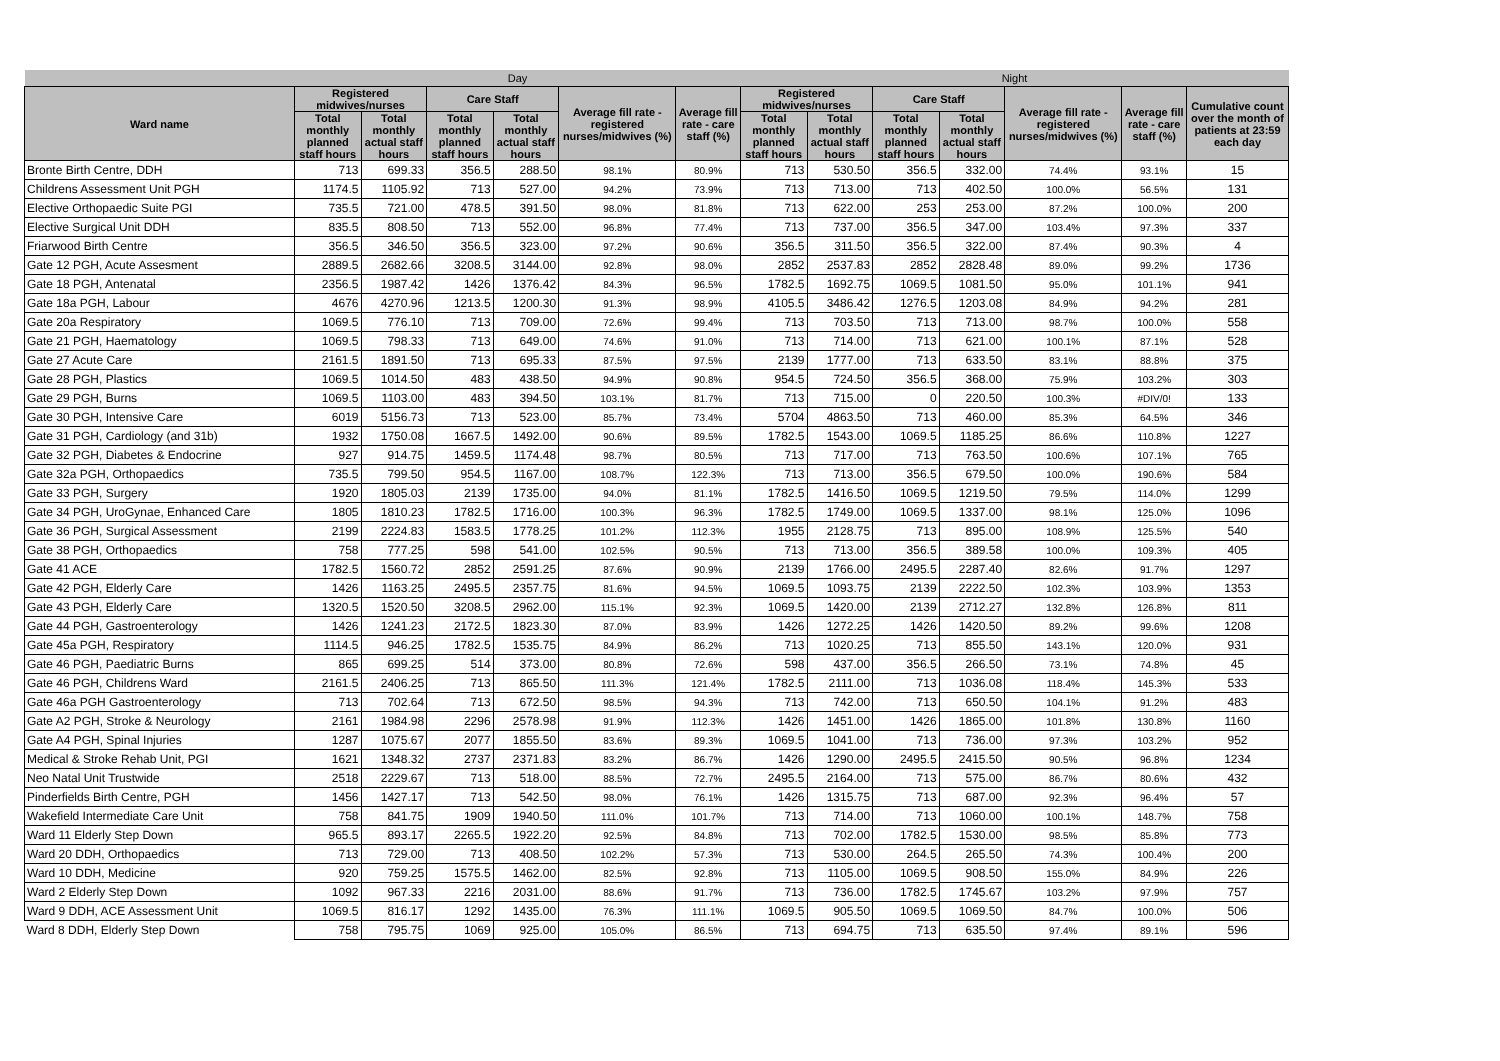| | Day | | | | | | Night | | | | | | |
| --- | --- | --- | --- | --- | --- | --- | --- | --- | --- | --- | --- | --- | --- |
| Ward name | Registered midwives/nurses | | Care Staff | | Average fill rate - registered nurses/midwives (%) | Average fill rate - care staff (%) | Registered midwives/nurses | | Care Staff | | Average fill rate - registered nurses/midwives (%) | Average fill rate - care staff (%) | Cumulative count over the month of patients at 23:59 each day |
| | Total monthly planned staff hours | Total monthly actual staff hours | Total monthly planned staff hours | Total monthly actual staff hours | | | Total monthly planned staff hours | Total monthly actual staff hours | Total monthly planned staff hours | Total monthly actual staff hours | | | |
| Bronte Birth Centre, DDH | 713 | 699.33 | 356.5 | 288.50 | 98.1% | 80.9% | 713 | 530.50 | 356.5 | 332.00 | 74.4% | 93.1% | 15 |
| Childrens Assessment Unit PGH | 1174.5 | 1105.92 | 713 | 527.00 | 94.2% | 73.9% | 713 | 713.00 | 713 | 402.50 | 100.0% | 56.5% | 131 |
| Elective Orthopaedic Suite PGI | 735.5 | 721.00 | 478.5 | 391.50 | 98.0% | 81.8% | 713 | 622.00 | 253 | 253.00 | 87.2% | 100.0% | 200 |
| Elective Surgical Unit DDH | 835.5 | 808.50 | 713 | 552.00 | 96.8% | 77.4% | 713 | 737.00 | 356.5 | 347.00 | 103.4% | 97.3% | 337 |
| Friarwood Birth Centre | 356.5 | 346.50 | 356.5 | 323.00 | 97.2% | 90.6% | 356.5 | 311.50 | 356.5 | 322.00 | 87.4% | 90.3% | 4 |
| Gate 12 PGH, Acute Assesment | 2889.5 | 2682.66 | 3208.5 | 3144.00 | 92.8% | 98.0% | 2852 | 2537.83 | 2852 | 2828.48 | 89.0% | 99.2% | 1736 |
| Gate 18 PGH, Antenatal | 2356.5 | 1987.42 | 1426 | 1376.42 | 84.3% | 96.5% | 1782.5 | 1692.75 | 1069.5 | 1081.50 | 95.0% | 101.1% | 941 |
| Gate 18a PGH, Labour | 4676 | 4270.96 | 1213.5 | 1200.30 | 91.3% | 98.9% | 4105.5 | 3486.42 | 1276.5 | 1203.08 | 84.9% | 94.2% | 281 |
| Gate 20a Respiratory | 1069.5 | 776.10 | 713 | 709.00 | 72.6% | 99.4% | 713 | 703.50 | 713 | 713.00 | 98.7% | 100.0% | 558 |
| Gate 21 PGH, Haematology | 1069.5 | 798.33 | 713 | 649.00 | 74.6% | 91.0% | 713 | 714.00 | 713 | 621.00 | 100.1% | 87.1% | 528 |
| Gate 27 Acute Care | 2161.5 | 1891.50 | 713 | 695.33 | 87.5% | 97.5% | 2139 | 1777.00 | 713 | 633.50 | 83.1% | 88.8% | 375 |
| Gate 28 PGH, Plastics | 1069.5 | 1014.50 | 483 | 438.50 | 94.9% | 90.8% | 954.5 | 724.50 | 356.5 | 368.00 | 75.9% | 103.2% | 303 |
| Gate 29 PGH, Burns | 1069.5 | 1103.00 | 483 | 394.50 | 103.1% | 81.7% | 713 | 715.00 | 0 | 220.50 | 100.3% | #DIV/0! | 133 |
| Gate 30 PGH, Intensive Care | 6019 | 5156.73 | 713 | 523.00 | 85.7% | 73.4% | 5704 | 4863.50 | 713 | 460.00 | 85.3% | 64.5% | 346 |
| Gate 31 PGH, Cardiology (and 31b) | 1932 | 1750.08 | 1667.5 | 1492.00 | 90.6% | 89.5% | 1782.5 | 1543.00 | 1069.5 | 1185.25 | 86.6% | 110.8% | 1227 |
| Gate 32 PGH, Diabetes & Endocrine | 927 | 914.75 | 1459.5 | 1174.48 | 98.7% | 80.5% | 713 | 717.00 | 713 | 763.50 | 100.6% | 107.1% | 765 |
| Gate 32a PGH, Orthopaedics | 735.5 | 799.50 | 954.5 | 1167.00 | 108.7% | 122.3% | 713 | 713.00 | 356.5 | 679.50 | 100.0% | 190.6% | 584 |
| Gate 33 PGH, Surgery | 1920 | 1805.03 | 2139 | 1735.00 | 94.0% | 81.1% | 1782.5 | 1416.50 | 1069.5 | 1219.50 | 79.5% | 114.0% | 1299 |
| Gate 34 PGH, UroGynae, Enhanced Care | 1805 | 1810.23 | 1782.5 | 1716.00 | 100.3% | 96.3% | 1782.5 | 1749.00 | 1069.5 | 1337.00 | 98.1% | 125.0% | 1096 |
| Gate 36 PGH, Surgical Assessment | 2199 | 2224.83 | 1583.5 | 1778.25 | 101.2% | 112.3% | 1955 | 2128.75 | 713 | 895.00 | 108.9% | 125.5% | 540 |
| Gate 38 PGH, Orthopaedics | 758 | 777.25 | 598 | 541.00 | 102.5% | 90.5% | 713 | 713.00 | 356.5 | 389.58 | 100.0% | 109.3% | 405 |
| Gate 41 ACE | 1782.5 | 1560.72 | 2852 | 2591.25 | 87.6% | 90.9% | 2139 | 1766.00 | 2495.5 | 2287.40 | 82.6% | 91.7% | 1297 |
| Gate 42 PGH, Elderly Care | 1426 | 1163.25 | 2495.5 | 2357.75 | 81.6% | 94.5% | 1069.5 | 1093.75 | 2139 | 2222.50 | 102.3% | 103.9% | 1353 |
| Gate 43 PGH, Elderly Care | 1320.5 | 1520.50 | 3208.5 | 2962.00 | 115.1% | 92.3% | 1069.5 | 1420.00 | 2139 | 2712.27 | 132.8% | 126.8% | 811 |
| Gate 44 PGH, Gastroenterology | 1426 | 1241.23 | 2172.5 | 1823.30 | 87.0% | 83.9% | 1426 | 1272.25 | 1426 | 1420.50 | 89.2% | 99.6% | 1208 |
| Gate 45a PGH, Respiratory | 1114.5 | 946.25 | 1782.5 | 1535.75 | 84.9% | 86.2% | 713 | 1020.25 | 713 | 855.50 | 143.1% | 120.0% | 931 |
| Gate 46 PGH, Paediatric Burns | 865 | 699.25 | 514 | 373.00 | 80.8% | 72.6% | 598 | 437.00 | 356.5 | 266.50 | 73.1% | 74.8% | 45 |
| Gate 46 PGH, Childrens Ward | 2161.5 | 2406.25 | 713 | 865.50 | 111.3% | 121.4% | 1782.5 | 2111.00 | 713 | 1036.08 | 118.4% | 145.3% | 533 |
| Gate 46a PGH Gastroenterology | 713 | 702.64 | 713 | 672.50 | 98.5% | 94.3% | 713 | 742.00 | 713 | 650.50 | 104.1% | 91.2% | 483 |
| Gate A2 PGH, Stroke & Neurology | 2161 | 1984.98 | 2296 | 2578.98 | 91.9% | 112.3% | 1426 | 1451.00 | 1426 | 1865.00 | 101.8% | 130.8% | 1160 |
| Gate A4 PGH, Spinal Injuries | 1287 | 1075.67 | 2077 | 1855.50 | 83.6% | 89.3% | 1069.5 | 1041.00 | 713 | 736.00 | 97.3% | 103.2% | 952 |
| Medical & Stroke Rehab Unit, PGI | 1621 | 1348.32 | 2737 | 2371.83 | 83.2% | 86.7% | 1426 | 1290.00 | 2495.5 | 2415.50 | 90.5% | 96.8% | 1234 |
| Neo Natal Unit Trustwide | 2518 | 2229.67 | 713 | 518.00 | 88.5% | 72.7% | 2495.5 | 2164.00 | 713 | 575.00 | 86.7% | 80.6% | 432 |
| Pinderfields Birth Centre, PGH | 1456 | 1427.17 | 713 | 542.50 | 98.0% | 76.1% | 1426 | 1315.75 | 713 | 687.00 | 92.3% | 96.4% | 57 |
| Wakefield Intermediate Care Unit | 758 | 841.75 | 1909 | 1940.50 | 111.0% | 101.7% | 713 | 714.00 | 713 | 1060.00 | 100.1% | 148.7% | 758 |
| Ward 11 Elderly Step Down | 965.5 | 893.17 | 2265.5 | 1922.20 | 92.5% | 84.8% | 713 | 702.00 | 1782.5 | 1530.00 | 98.5% | 85.8% | 773 |
| Ward 20 DDH, Orthopaedics | 713 | 729.00 | 713 | 408.50 | 102.2% | 57.3% | 713 | 530.00 | 264.5 | 265.50 | 74.3% | 100.4% | 200 |
| Ward 10 DDH, Medicine | 920 | 759.25 | 1575.5 | 1462.00 | 82.5% | 92.8% | 713 | 1105.00 | 1069.5 | 908.50 | 155.0% | 84.9% | 226 |
| Ward 2 Elderly Step Down | 1092 | 967.33 | 2216 | 2031.00 | 88.6% | 91.7% | 713 | 736.00 | 1782.5 | 1745.67 | 103.2% | 97.9% | 757 |
| Ward 9 DDH, ACE Assessment Unit | 1069.5 | 816.17 | 1292 | 1435.00 | 76.3% | 111.1% | 1069.5 | 905.50 | 1069.5 | 1069.50 | 84.7% | 100.0% | 506 |
| Ward 8 DDH, Elderly Step Down | 758 | 795.75 | 1069 | 925.00 | 105.0% | 86.5% | 713 | 694.75 | 713 | 635.50 | 97.4% | 89.1% | 596 |